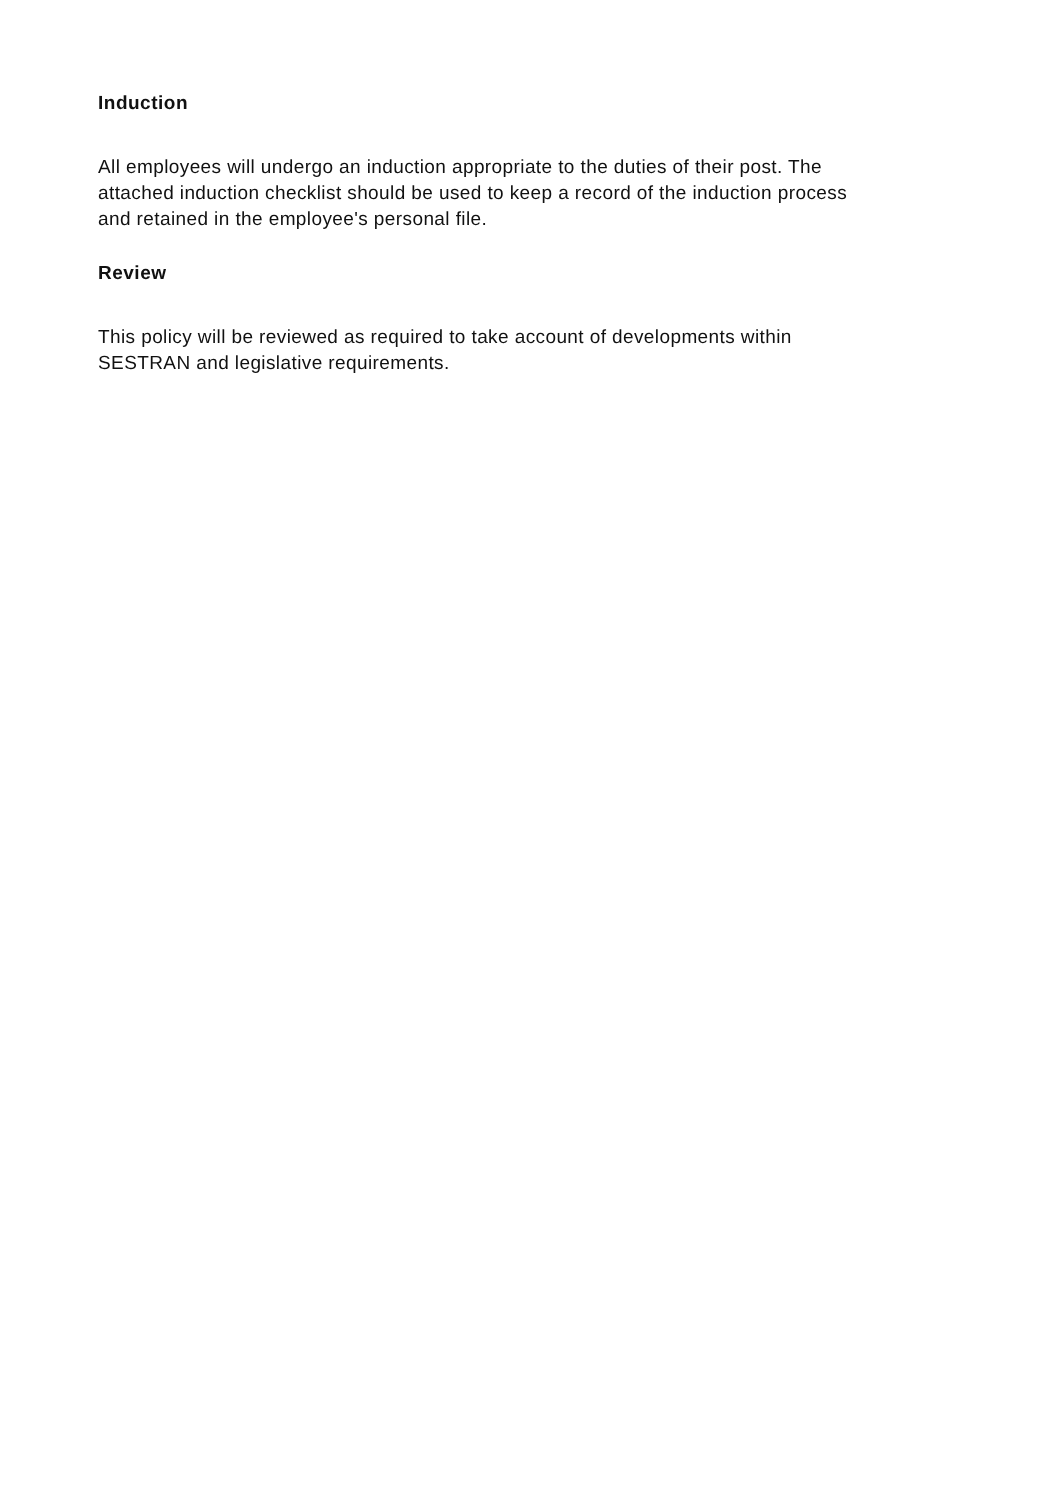Induction
All employees will undergo an induction appropriate to the duties of their post. The attached induction checklist should be used to keep a record of the induction process and retained in the employee's personal file.
Review
This policy will be reviewed as required to take account of developments within SESTRAN and legislative requirements.